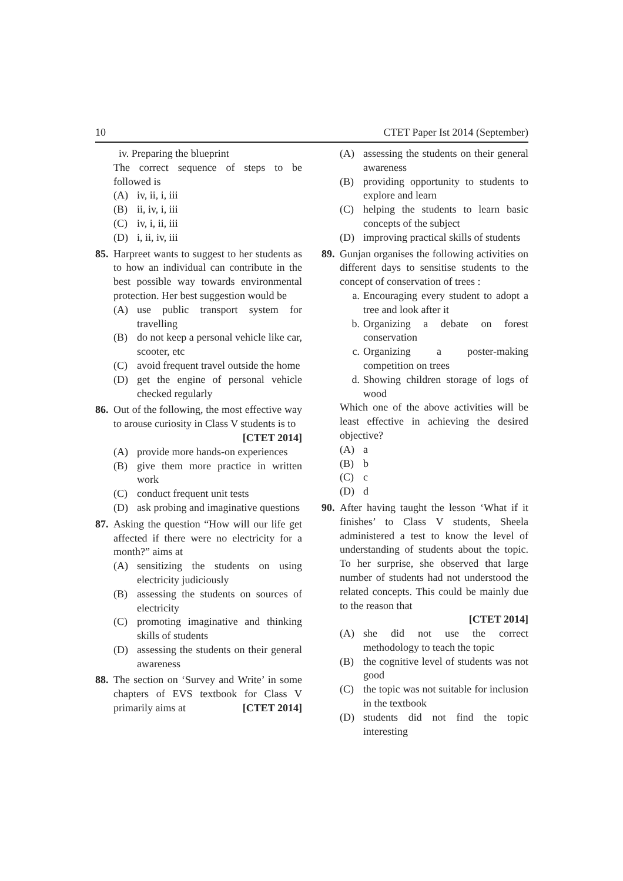10 CTET Paper Ist 2014 (September)
iv. Preparing the blueprint
The correct sequence of steps to be followed is
(A) iv, ii, i, iii
(B) ii, iv, i, iii
(C) iv, i, ii, iii
(D) i, ii, iv, iii
85.
Harpreet wants to suggest to her students as to how an individual can contribute in the best possible way towards environmental protection. Her best suggestion would be
(A) use public transport system for travelling
(B) do not keep a personal vehicle like car, scooter, etc
(C) avoid frequent travel outside the home
(D) get the engine of personal vehicle checked regularly
86.
Out of the following, the most effective way to arouse curiosity in Class V students is to [CTET 2014]
(A) provide more hands-on experiences
(B) give them more practice in written work
(C) conduct frequent unit tests
(D) ask probing and imaginative questions
87.
Asking the question “How will our life get affected if there were no electricity for a month?” aims at
(A) sensitizing the students on using electricity judiciously
(B) assessing the students on sources of electricity
(C) promoting imaginative and thinking skills of students
(D) assessing the students on their general awareness
88.
The section on ‘Survey and Write’ in some chapters of EVS textbook for Class V primarily aims at [CTET 2014]
(A) assessing the students on their general awareness
(B) providing opportunity to students to explore and learn
(C) helping the students to learn basic concepts of the subject
(D) improving practical skills of students
89.
Gunjan organises the following activities on different days to sensitise students to the concept of conservation of trees :
a. Encouraging every student to adopt a tree and look after it
b. Organizing a debate on forest conservation
c. Organizing a poster-making competition on trees
d. Showing children storage of logs of wood
Which one of the above activities will be least effective in achieving the desired objective?
(A) a
(B) b
(C) c
(D) d
90.
After having taught the lesson ‘What if it finishes’ to Class V students, Sheela administered a test to know the level of understanding of students about the topic. To her surprise, she observed that large number of students had not understood the related concepts. This could be mainly due to the reason that
[CTET 2014]
(A) she did not use the correct methodology to teach the topic
(B) the cognitive level of students was not good
(C) the topic was not suitable for inclusion in the textbook
(D) students did not find the topic interesting